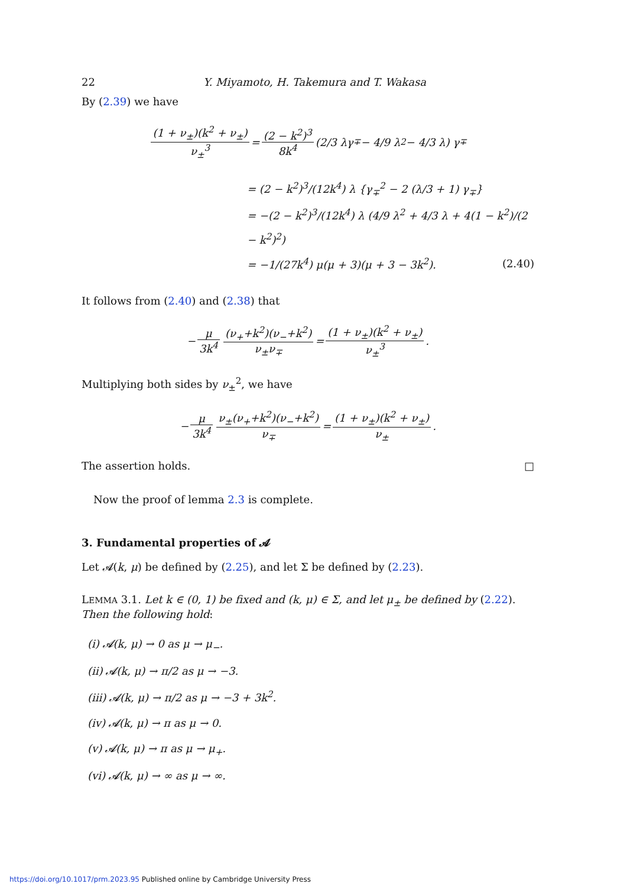22 Y. Miyamoto, H. Takemura and T. Wakasa
By (2.39) we have
(1 + ν<sub>±</sub>)(k<sup>2</sup> + ν<sub>±</sub>) ν<sub>±</sub><sup>3</sup> = (2 − k<sup>2</sup>)<sup>3</sup> 8k<sup>4</sup> (2/3 λγ<sub>∓</sub> − 4/9 λ<sup>2</sup> − 4/3 λ) γ<sub>∓</sub>
= (2 − k<sup>2</sup>)<sup>3</sup>/(12k<sup>4</sup>) λ {γ<sub>∓</sub><sup>2</sup> − 2 (λ/3 + 1) γ<sub>∓</sub>}
= −(2 − k<sup>2</sup>)<sup>3</sup>/(12k<sup>4</sup>) λ (4/9 λ<sup>2</sup> + 4/3 λ + 4(1 − k<sup>2</sup>)/(2 − k<sup>2</sup>)<sup>2</sup>)
= −1/(27k<sup>4</sup>) μ(μ + 3)(μ + 3 − 3k<sup>2</sup>). (2.40)
It follows from (2.40) and (2.38) that
− μ 3k<sup>4</sup> (ν<sub>+</sub>+k<sup>2</sup>)(ν<sub>−</sub>+k<sup>2</sup>) ν<sub>±</sub>ν<sub>∓</sub> = (1 + ν<sub>±</sub>)(k<sup>2</sup> + ν<sub>±</sub>) ν<sub>±</sub><sup>3</sup>.
Multiplying both sides by ν<sub>±</sub><sup>2</sup>, we have
− μ 3k<sup>4</sup> ν<sub>±</sub>(ν<sub>+</sub>+k<sup>2</sup>)(ν<sub>−</sub>+k<sup>2</sup>) ν<sub>∓</sub> = (1 + ν<sub>±</sub>)(k<sup>2</sup> + ν<sub>±</sub>) ν<sub>±</sub>.
The assertion holds. □
Now the proof of lemma 2.3 is complete.
3. Fundamental properties of 𝓐
Let 𝓐(k, μ) be defined by (2.25), and let Σ be defined by (2.23).
LEMMA 3.1. Let k ∈ (0, 1) be fixed and (k, μ) ∈ Σ, and let μ<sub>±</sub> be defined by (2.22). Then the following hold:
(i) 𝓐(k, μ) → 0 as μ → μ<sub>−</sub>.
(ii) 𝓐(k, μ) → π/2 as μ → −3.
(iii) 𝓐(k, μ) → π/2 as μ → −3 + 3k<sup>2</sup>.
(iv) 𝓐(k, μ) → π as μ → 0.
(v) 𝓐(k, μ) → π as μ → μ<sub>+</sub>.
(vi) 𝓐(k, μ) → ∞ as μ → ∞.
https://doi.org/10.1017/prm.2023.95 Published online by Cambridge University Press